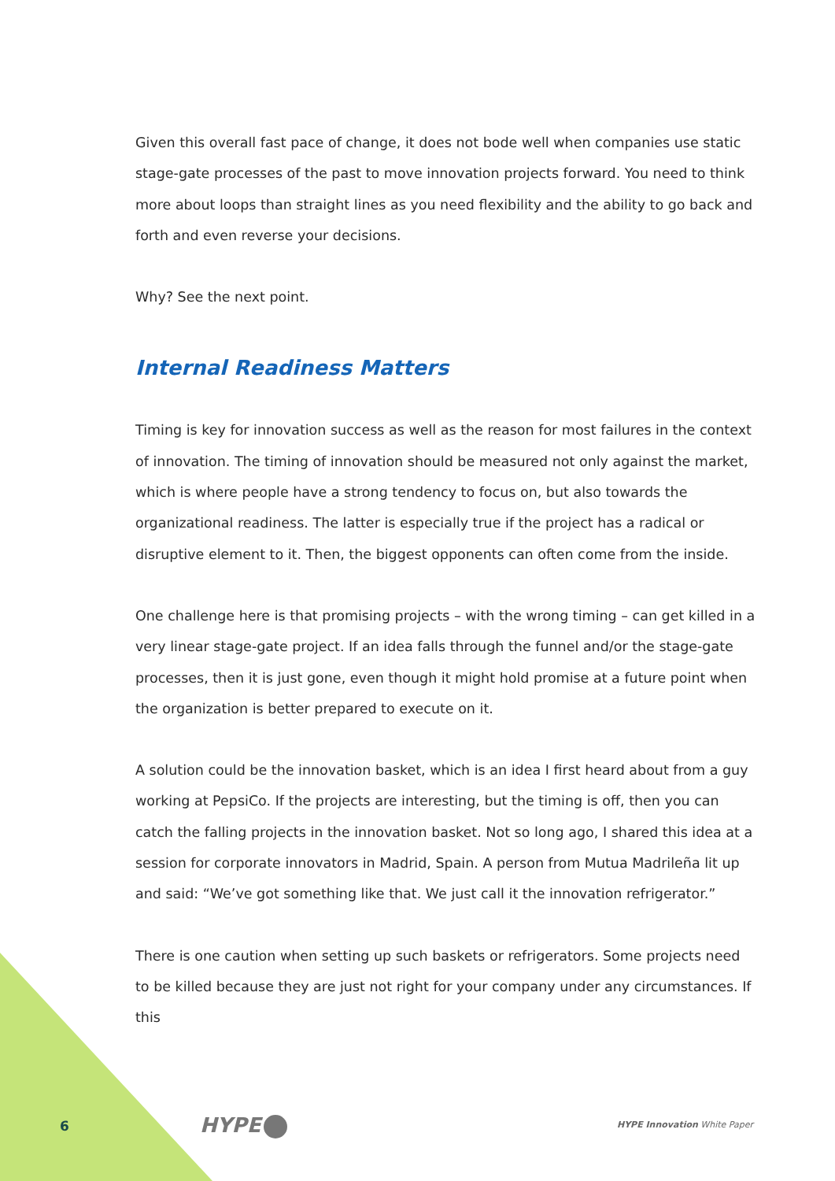Given this overall fast pace of change, it does not bode well when companies use static stage-gate processes of the past to move innovation projects forward. You need to think more about loops than straight lines as you need flexibility and the ability to go back and forth and even reverse your decisions.
Why? See the next point.
Internal Readiness Matters
Timing is key for innovation success as well as the reason for most failures in the context of innovation. The timing of innovation should be measured not only against the market, which is where people have a strong tendency to focus on, but also towards the organizational readiness. The latter is especially true if the project has a radical or disruptive element to it. Then, the biggest opponents can often come from the inside.
One challenge here is that promising projects – with the wrong timing – can get killed in a very linear stage-gate project. If an idea falls through the funnel and/or the stage-gate processes, then it is just gone, even though it might hold promise at a future point when the organization is better prepared to execute on it.
A solution could be the innovation basket, which is an idea I first heard about from a guy working at PepsiCo. If the projects are interesting, but the timing is off, then you can catch the falling projects in the innovation basket. Not so long ago, I shared this idea at a session for corporate innovators in Madrid, Spain. A person from Mutua Madrileña lit up and said: “We’ve got something like that. We just call it the innovation refrigerator.”
There is one caution when setting up such baskets or refrigerators. Some projects need to be killed because they are just not right for your company under any circumstances. If this
6 HYPE HYPE Innovation White Paper